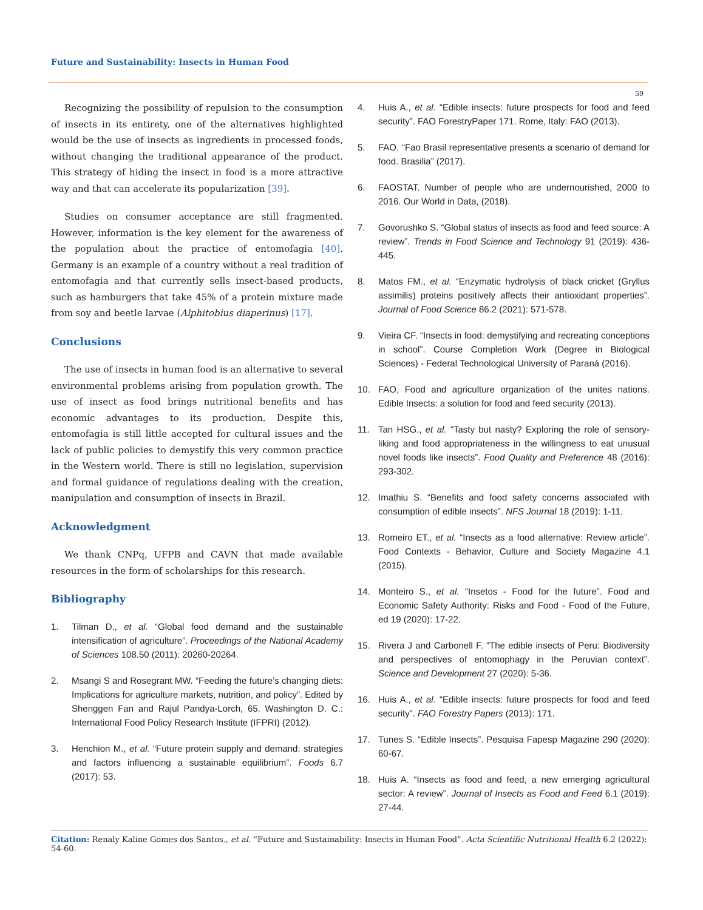Future and Sustainability: Insects in Human Food
59
Recognizing the possibility of repulsion to the consumption of insects in its entirety, one of the alternatives highlighted would be the use of insects as ingredients in processed foods, without changing the traditional appearance of the product. This strategy of hiding the insect in food is a more attractive way and that can accelerate its popularization [39].
Studies on consumer acceptance are still fragmented. However, information is the key element for the awareness of the population about the practice of entomofagia [40]. Germany is an example of a country without a real tradition of entomofagia and that currently sells insect-based products, such as hamburgers that take 45% of a protein mixture made from soy and beetle larvae (Alphitobius diaperinus) [17].
Conclusions
The use of insects in human food is an alternative to several environmental problems arising from population growth. The use of insect as food brings nutritional benefits and has economic advantages to its production. Despite this, entomofagia is still little accepted for cultural issues and the lack of public policies to demystify this very common practice in the Western world. There is still no legislation, supervision and formal guidance of regulations dealing with the creation, manipulation and consumption of insects in Brazil.
Acknowledgment
We thank CNPq, UFPB and CAVN that made available resources in the form of scholarships for this research.
Bibliography
1. Tilman D., et al. “Global food demand and the sustainable intensification of agriculture”. Proceedings of the National Academy of Sciences 108.50 (2011): 20260-20264.
2. Msangi S and Rosegrant MW. “Feeding the future’s changing diets: Implications for agriculture markets, nutrition, and policy”. Edited by Shenggen Fan and Rajul Pandya-Lorch, 65. Washington D. C.: International Food Policy Research Institute (IFPRI) (2012).
3. Henchion M., et al. “Future protein supply and demand: strategies and factors influencing a sustainable equilibrium”. Foods 6.7 (2017): 53.
4. Huis A., et al. “Edible insects: future prospects for food and feed security”. FAO ForestryPaper 171. Rome, Italy: FAO (2013).
5. FAO. “Fao Brasil representative presents a scenario of demand for food. Brasilia” (2017).
6. FAOSTAT. Number of people who are undernourished, 2000 to 2016. Our World in Data, (2018).
7. Govorushko S. “Global status of insects as food and feed source: A review”. Trends in Food Science and Technology 91 (2019): 436-445.
8. Matos FM., et al. “Enzymatic hydrolysis of black cricket (Gryllus assimilis) proteins positively affects their antioxidant properties”. Journal of Food Science 86.2 (2021): 571-578.
9. Vieira CF. “Insects in food: demystifying and recreating conceptions in school”. Course Completion Work (Degree in Biological Sciences) - Federal Technological University of Paraná (2016).
10. FAO, Food and agriculture organization of the unites nations. Edible Insects: a solution for food and feed security (2013).
11. Tan HSG., et al. “Tasty but nasty? Exploring the role of sensory-liking and food appropriateness in the willingness to eat unusual novel foods like insects”. Food Quality and Preference 48 (2016): 293-302.
12. Imathiu S. “Benefits and food safety concerns associated with consumption of edible insects”. NFS Journal 18 (2019): 1-11.
13. Romeiro ET., et al. “Insects as a food alternative: Review article”. Food Contexts - Behavior, Culture and Society Magazine 4.1 (2015).
14. Monteiro S., et al. “Insetos - Food for the future”. Food and Economic Safety Authority: Risks and Food - Food of the Future, ed 19 (2020): 17-22.
15. Rivera J and Carbonell F. “The edible insects of Peru: Biodiversity and perspectives of entomophagy in the Peruvian context”. Science and Development 27 (2020): 5-36.
16. Huis A., et al. “Edible insects: future prospects for food and feed security”. FAO Forestry Papers (2013): 171.
17. Tunes S. “Edible Insects”. Pesquisa Fapesp Magazine 290 (2020): 60-67.
18. Huis A. “Insects as food and feed, a new emerging agricultural sector: A review”. Journal of Insects as Food and Feed 6.1 (2019): 27-44.
Citation: Renaly Kaline Gomes dos Santos., et al. “Future and Sustainability: Insects in Human Food”. Acta Scientific Nutritional Health 6.2 (2022): 54-60.